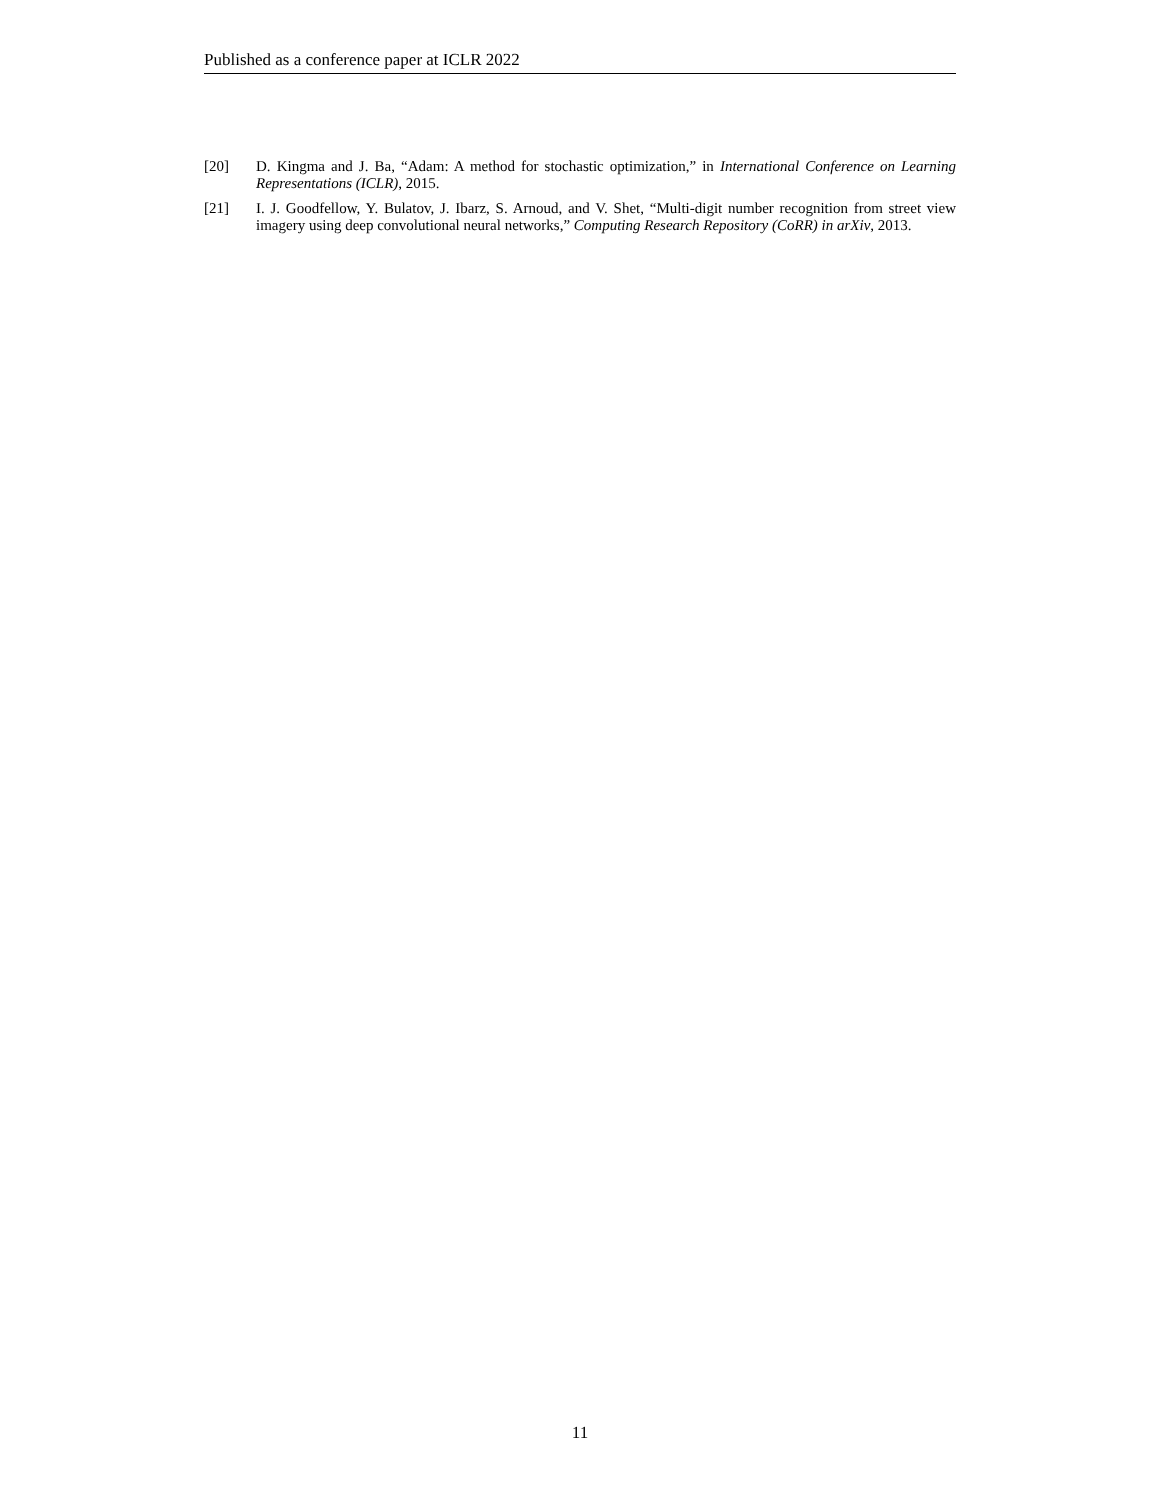Published as a conference paper at ICLR 2022
[20] D. Kingma and J. Ba, “Adam: A method for stochastic optimization,” in International Conference on Learning Representations (ICLR), 2015.
[21] I. J. Goodfellow, Y. Bulatov, J. Ibarz, S. Arnoud, and V. Shet, “Multi-digit number recognition from street view imagery using deep convolutional neural networks,” Computing Research Repository (CoRR) in arXiv, 2013.
11